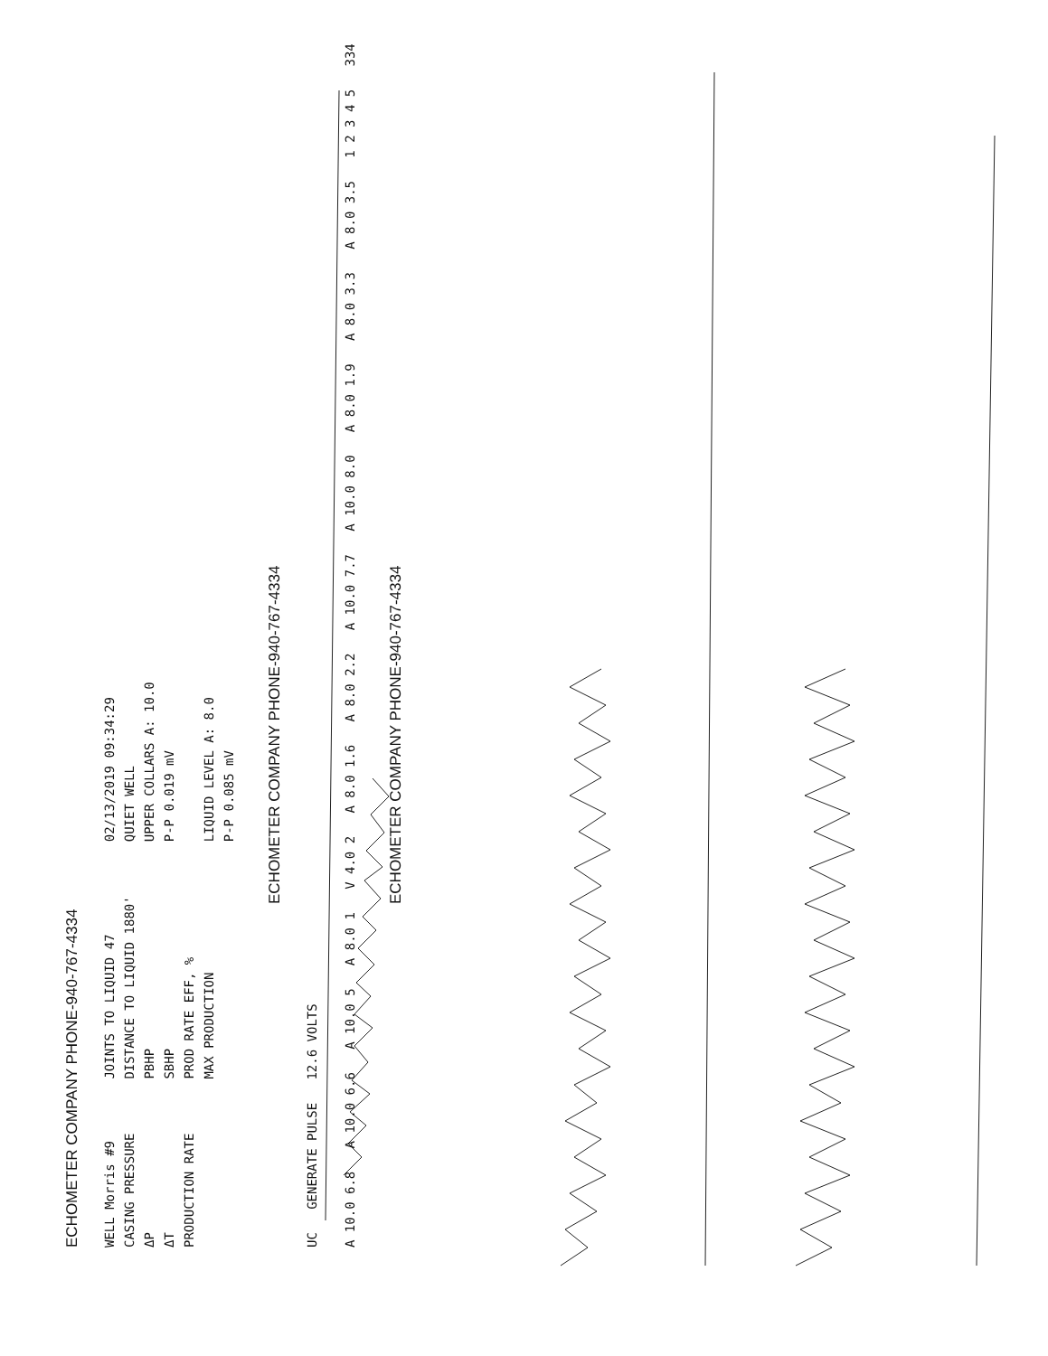ECHOMETER COMPANY PHONE-940-767-4334
WELL Morris #9
CASING PRESSURE
ΔP
ΔT
PRODUCTION RATE
JOINTS TO LIQUID 47
DISTANCE TO LIQUID 1880'
PBHP
SBHP
PROD RATE EFF, %
MAX PRODUCTION
02/13/2019 09:34:29
QUIET WELL
UPPER COLLARS A: 10.0
P-P 0.019 mV
LIQUID LEVEL A: 8.0
P-P 0.085 mV
ECHOMETER COMPANY PHONE-940-767-4334
UC GENERATE PULSE 12.6 VOLTS
A 10.0 6.8 A 10.0 6.6 A 10.0 5 A 8.0 1 V 4.0 2 A 8.0 1.6 A 8.0 2.2 A 10.0 7.7 A 10.0 8.0 A 8.0 1.9 A 8.0 3.3 A 8.0 3.5 1 2 3 4 5 334
ECHOMETER COMPANY PHONE-940-767-4334